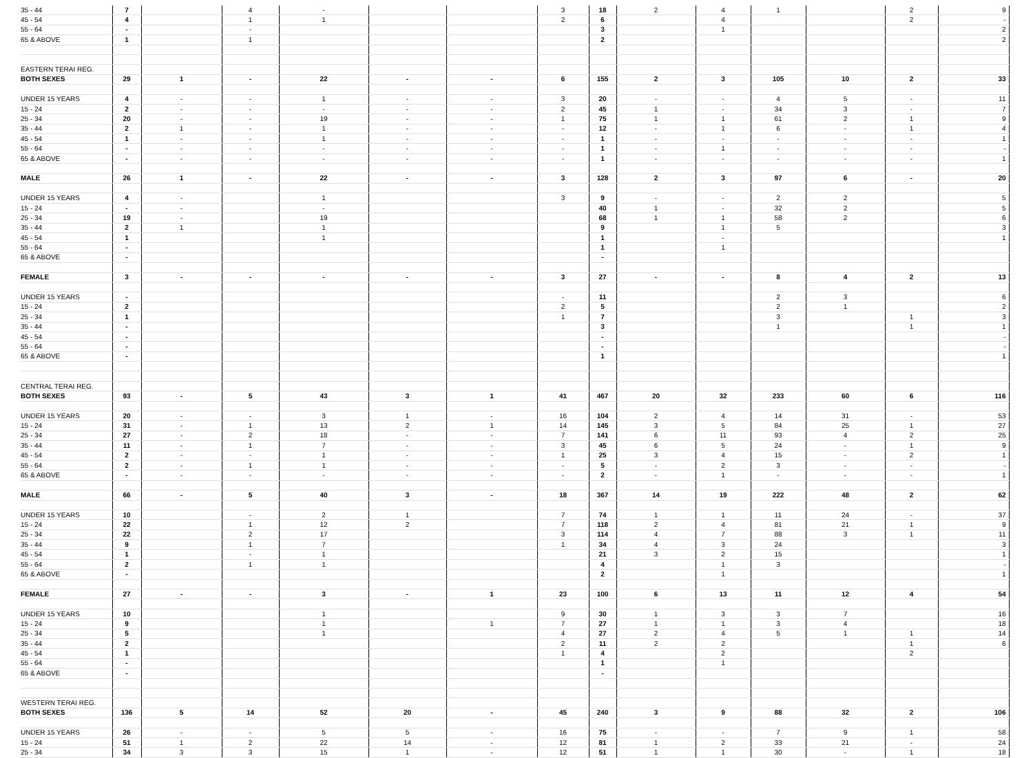| 35 - 44 | 7 | | 4 | - | | | 3 | 18 | 2 | 4 | 1 | | 2 | 9 |
| 45 - 54 | 4 | | 1 | 1 | | | 2 | 6 | | 4 | | | 2 | - |
| 55 - 64 | - | | - | | | | | 3 | | 1 | | | | 2 |
| 65 & ABOVE | 1 | | 1 | | | | | 2 | | | | | | 2 |
| EASTERN TERAI REG. | | | | | | | | | | | | | | |
| BOTH SEXES | 29 | 1 | - | 22 | - | - | 6 | 155 | 2 | 3 | 105 | 10 | 2 | 33 |
| UNDER 15 YEARS | 4 | - | - | 1 | - | - | 3 | 20 | - | - | 4 | 5 | - | 11 |
| 15 - 24 | 2 | - | - | - | - | - | 2 | 45 | 1 | - | 34 | 3 | - | 7 |
| 25 - 34 | 20 | - | - | 19 | - | - | 1 | 75 | 1 | 1 | 61 | 2 | 1 | 9 |
| 35 - 44 | 2 | 1 | - | 1 | - | - | - | 12 | - | 1 | 6 | - | 1 | 4 |
| 45 - 54 | 1 | - | - | 1 | - | - | - | 1 | - | - | - | - | - | 1 |
| 55 - 64 | - | - | - | - | - | - | - | 1 | - | 1 | - | - | - | - |
| 65 & ABOVE | - | - | - | - | - | - | - | 1 | - | - | - | - | - | 1 |
| MALE | 26 | 1 | - | 22 | - | - | 3 | 128 | 2 | 3 | 97 | 6 | - | 20 |
| UNDER 15 YEARS | 4 | - | | 1 | | | 3 | 9 | - | - | 2 | 2 | | 5 |
| 15 - 24 | - | - | | - | | | | 40 | 1 | - | 32 | 2 | | 5 |
| 25 - 34 | 19 | - | | 19 | | | | 68 | 1 | 1 | 58 | 2 | | 6 |
| 35 - 44 | 2 | 1 | | 1 | | | | 9 | | 1 | 5 | | | 3 |
| 45 - 54 | 1 | | | 1 | | | | 1 | | - | | | | 1 |
| 55 - 64 | - | | | | | | | 1 | | 1 | | | | |
| 65 & ABOVE | - | | | | | | | - | | | | | | |
| FEMALE | 3 | - | - | - | - | - | 3 | 27 | - | - | 8 | 4 | 2 | 13 |
| UNDER 15 YEARS | - | | | | | | - | 11 | | | 2 | 3 | | 6 |
| 15 - 24 | 2 | | | | | | 2 | 5 | | | 2 | 1 | | 2 |
| 25 - 34 | 1 | | | | | | 1 | 7 | | | 3 | | 1 | 3 |
| 35 - 44 | - | | | | | | | 3 | | | 1 | | 1 | 1 |
| 45 - 54 | - | | | | | | | - | | | | | | - |
| 55 - 64 | - | | | | | | | - | | | | | | - |
| 65 & ABOVE | - | | | | | | | 1 | | | | | | 1 |
| CENTRAL TERAI REG. | | | | | | | | | | | | | | |
| BOTH SEXES | 93 | - | 5 | 43 | 3 | 1 | 41 | 467 | 20 | 32 | 233 | 60 | 6 | 116 |
| UNDER 15 YEARS | 20 | - | - | 3 | 1 | - | 16 | 104 | 2 | 4 | 14 | 31 | - | 53 |
| 15 - 24 | 31 | - | 1 | 13 | 2 | 1 | 14 | 145 | 3 | 5 | 84 | 25 | 1 | 27 |
| 25 - 34 | 27 | - | 2 | 18 | - | - | 7 | 141 | 6 | 11 | 93 | 4 | 2 | 25 |
| 35 - 44 | 11 | - | 1 | 7 | - | - | 3 | 45 | 6 | 5 | 24 | - | 1 | 9 |
| 45 - 54 | 2 | - | - | 1 | - | - | 1 | 25 | 3 | 4 | 15 | - | 2 | 1 |
| 55 - 64 | 2 | - | 1 | 1 | - | - | - | 5 | - | 2 | 3 | - | - | - |
| 65 & ABOVE | - | - | - | - | - | - | - | 2 | - | 1 | - | - | - | 1 |
| MALE | 66 | - | 5 | 40 | 3 | - | 18 | 367 | 14 | 19 | 222 | 48 | 2 | 62 |
| UNDER 15 YEARS | 10 | | - | 2 | 1 | | 7 | 74 | 1 | 1 | 11 | 24 | - | 37 |
| 15 - 24 | 22 | | 1 | 12 | 2 | | 7 | 118 | 2 | 4 | 81 | 21 | 1 | 9 |
| 25 - 34 | 22 | | 2 | 17 | | | 3 | 114 | 4 | 7 | 88 | 3 | 1 | 11 |
| 35 - 44 | 9 | | 1 | 7 | | | 1 | 34 | 4 | 3 | 24 | | | 3 |
| 45 - 54 | 1 | | - | 1 | | | | 21 | 3 | 2 | 15 | | | 1 |
| 55 - 64 | 2 | | 1 | 1 | | | | 4 | | 1 | 3 | | | - |
| 65 & ABOVE | - | | | | | | | 2 | | 1 | | | | 1 |
| FEMALE | 27 | - | - | 3 | - | 1 | 23 | 100 | 6 | 13 | 11 | 12 | 4 | 54 |
| UNDER 15 YEARS | 10 | | | 1 | | | 9 | 30 | 1 | 3 | 3 | 7 | | 16 |
| 15 - 24 | 9 | | | 1 | | 1 | 7 | 27 | 1 | 1 | 3 | 4 | | 18 |
| 25 - 34 | 5 | | | 1 | | | 4 | 27 | 2 | 4 | 5 | 1 | 1 | 14 |
| 35 - 44 | 2 | | | | | | 2 | 11 | 2 | 2 | | | 1 | 6 |
| 45 - 54 | 1 | | | | | | 1 | 4 | | 2 | | | 2 | |
| 55 - 64 | - | | | | | | | 1 | | 1 | | | | |
| 65 & ABOVE | - | | | | | | | - | | | | | | |
| WESTERN TERAI REG. | | | | | | | | | | | | | | |
| BOTH SEXES | 136 | 5 | 14 | 52 | 20 | - | 45 | 240 | 3 | 9 | 88 | 32 | 2 | 106 |
| UNDER 15 YEARS | 26 | - | - | 5 | 5 | - | 16 | 75 | - | - | 7 | 9 | 1 | 58 |
| 15 - 24 | 51 | 1 | 2 | 22 | 14 | - | 12 | 81 | 1 | 2 | 33 | 21 | - | 24 |
| 25 - 34 | 34 | 3 | 3 | 15 | 1 | - | 12 | 51 | 1 | 1 | 30 | - | 1 | 18 |